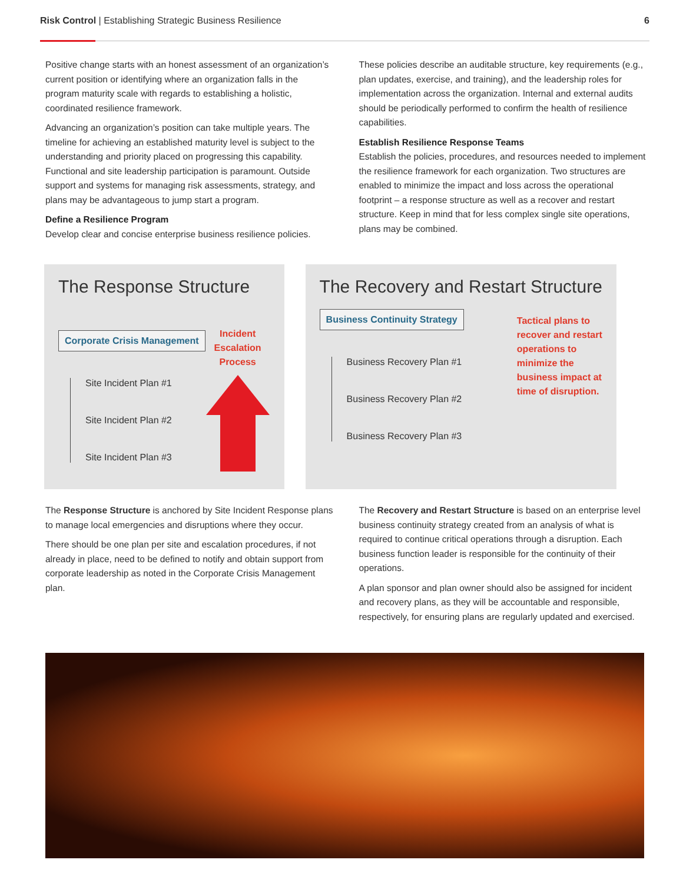Risk Control | Establishing Strategic Business Resilience
6
Positive change starts with an honest assessment of an organization’s current position or identifying where an organization falls in the program maturity scale with regards to establishing a holistic, coordinated resilience framework.
Advancing an organization’s position can take multiple years. The timeline for achieving an established maturity level is subject to the understanding and priority placed on progressing this capability. Functional and site leadership participation is paramount. Outside support and systems for managing risk assessments, strategy, and plans may be advantageous to jump start a program.
Define a Resilience Program
Develop clear and concise enterprise business resilience policies.
These policies describe an auditable structure, key requirements (e.g., plan updates, exercise, and training), and the leadership roles for implementation across the organization. Internal and external audits should be periodically performed to confirm the health of resilience capabilities.
Establish Resilience Response Teams
Establish the policies, procedures, and resources needed to implement the resilience framework for each organization. Two structures are enabled to minimize the impact and loss across the operational footprint – a response structure as well as a recover and restart structure. Keep in mind that for less complex single site operations, plans may be combined.
The Response Structure
Corporate Crisis Management
Site Incident Plan #1
Site Incident Plan #2
Site Incident Plan #3
Incident Escalation Process
The Recovery and Restart Structure
Business Continuity Strategy
Business Recovery Plan #1
Business Recovery Plan #2
Business Recovery Plan #3
Tactical plans to recover and restart operations to minimize the business impact at time of disruption.
The Response Structure is anchored by Site Incident Response plans to manage local emergencies and disruptions where they occur.
There should be one plan per site and escalation procedures, if not already in place, need to be defined to notify and obtain support from corporate leadership as noted in the Corporate Crisis Management plan.
The Recovery and Restart Structure is based on an enterprise level business continuity strategy created from an analysis of what is required to continue critical operations through a disruption. Each business function leader is responsible for the continuity of their operations.
A plan sponsor and plan owner should also be assigned for incident and recovery plans, as they will be accountable and responsible, respectively, for ensuring plans are regularly updated and exercised.